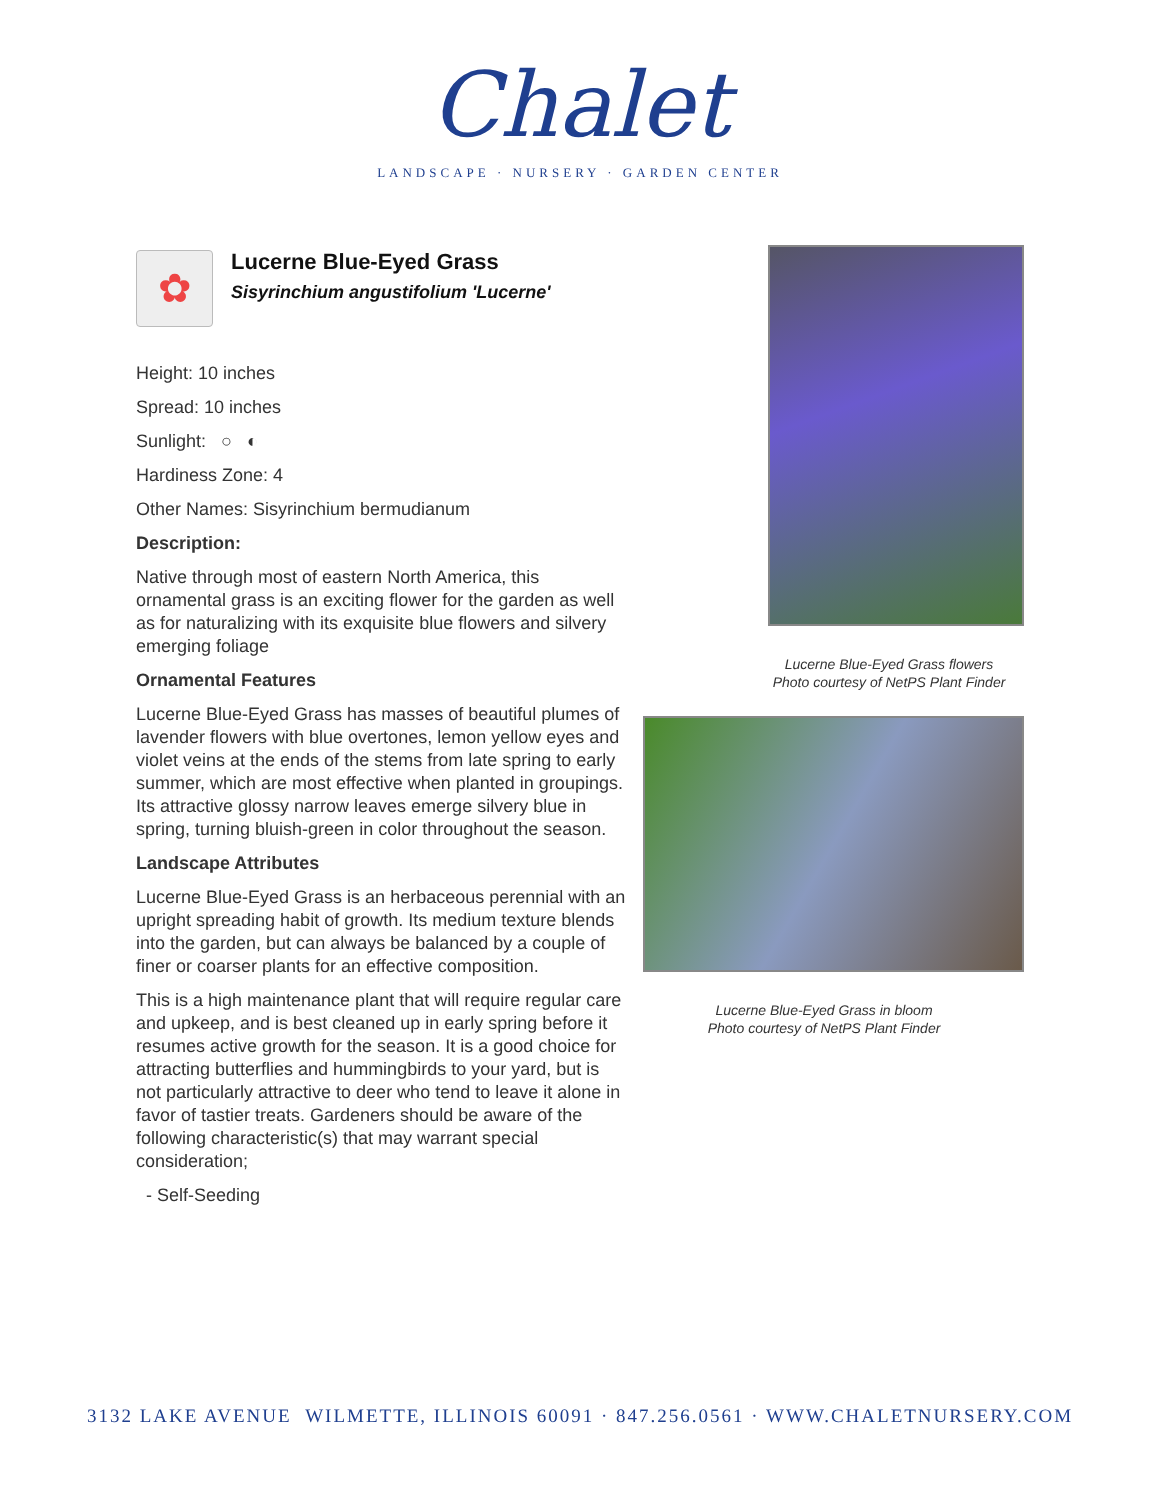Chalet
LANDSCAPE · NURSERY · GARDEN CENTER
✿
Lucerne Blue-Eyed Grass
Sisyrinchium angustifolium 'Lucerne'
Height: 10 inches
Spread: 10 inches
Sunlight: ○ ◐
Hardiness Zone: 4
Other Names: Sisyrinchium bermudianum
Description:
Native through most of eastern North America, this ornamental grass is an exciting flower for the garden as well as for naturalizing with its exquisite blue flowers and silvery emerging foliage
Ornamental Features
Lucerne Blue-Eyed Grass has masses of beautiful plumes of lavender flowers with blue overtones, lemon yellow eyes and violet veins at the ends of the stems from late spring to early summer, which are most effective when planted in groupings. Its attractive glossy narrow leaves emerge silvery blue in spring, turning bluish-green in color throughout the season.
Landscape Attributes
Lucerne Blue-Eyed Grass is an herbaceous perennial with an upright spreading habit of growth. Its medium texture blends into the garden, but can always be balanced by a couple of finer or coarser plants for an effective composition.
This is a high maintenance plant that will require regular care and upkeep, and is best cleaned up in early spring before it resumes active growth for the season. It is a good choice for attracting butterflies and hummingbirds to your yard, but is not particularly attractive to deer who tend to leave it alone in favor of tastier treats. Gardeners should be aware of the following characteristic(s) that may warrant special consideration;
- Self-Seeding
Lucerne Blue-Eyed Grass flowers
Photo courtesy of NetPS Plant Finder
Lucerne Blue-Eyed Grass in bloom
Photo courtesy of NetPS Plant Finder
3132 LAKE AVENUE WILMETTE, ILLINOIS 60091 · 847.256.0561 · WWW.CHALETNURSERY.COM